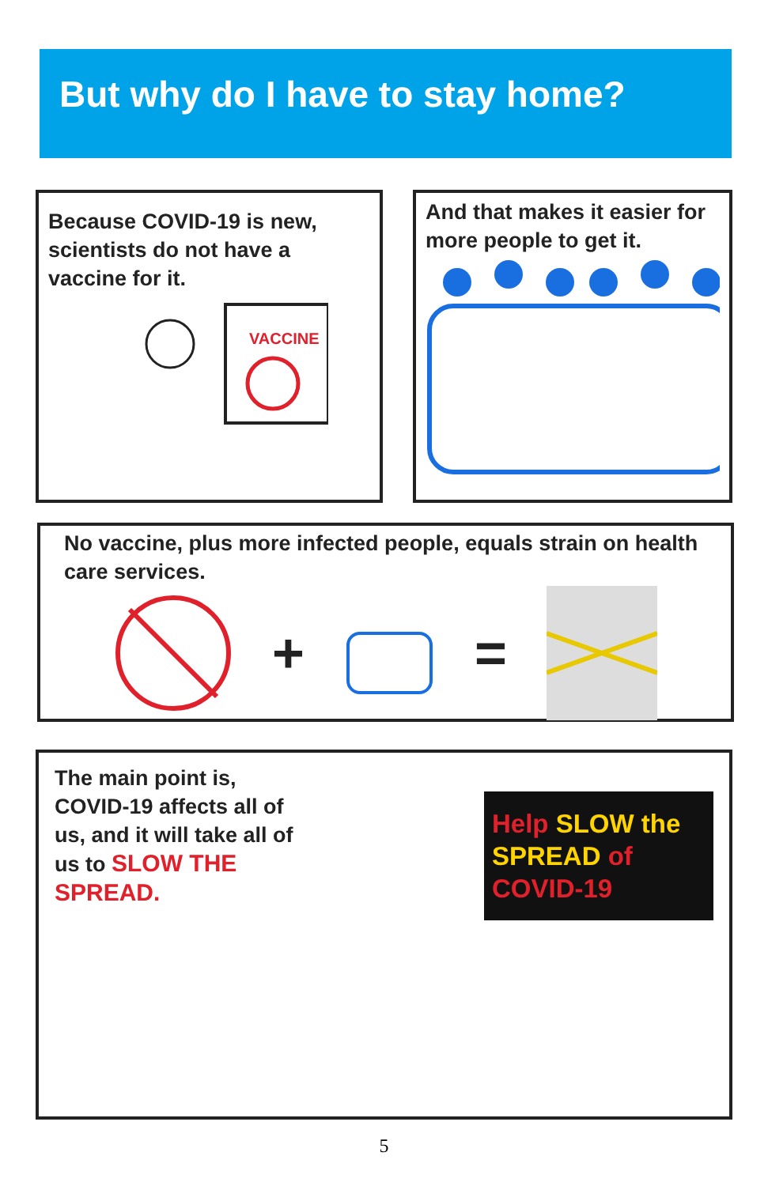But why do I have to stay home?
Because COVID-19 is new, scientists do not have a vaccine for it.
VACCINE
And that makes it easier for more people to get it.
No vaccine, plus more infected people, equals strain on health care services.
+ =
The main point is, COVID-19 affects all of us, and it will take all of us to SLOW THE SPREAD.
Help SLOW the SPREAD of COVID-19
5